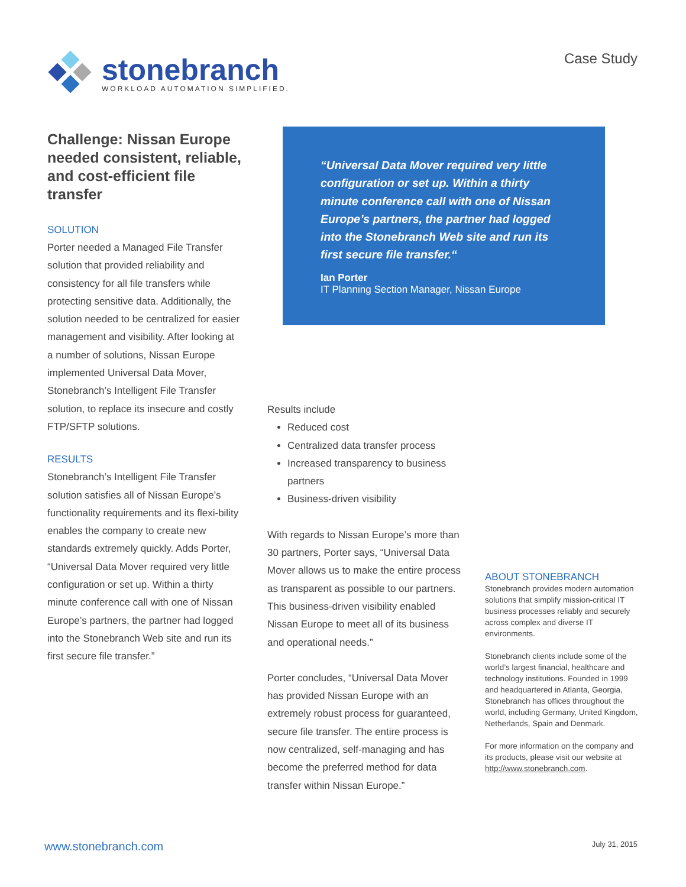stonebranch
WORKLOAD AUTOMATION SIMPLIFIED.
Case Study
Challenge: Nissan Europe needed consistent, reliable, and cost-efficient file transfer
SOLUTION
Porter needed a Managed File Transfer solution that provided reliability and consistency for all file transfers while protecting sensitive data. Additionally, the solution needed to be centralized for easier management and visibility. After looking at a number of solutions, Nissan Europe implemented Universal Data Mover, Stonebranch’s Intelligent File Transfer solution, to replace its insecure and costly FTP/SFTP solutions.
RESULTS
Stonebranch’s Intelligent File Transfer solution satisfies all of Nissan Europe’s functionality requirements and its flexi-bility enables the company to create new standards extremely quickly. Adds Porter, “Universal Data Mover required very little configuration or set up. Within a thirty minute conference call with one of Nissan Europe’s partners, the partner had logged into the Stonebranch Web site and run its first secure file transfer.”
“Universal Data Mover required very little configuration or set up. Within a thirty minute conference call with one of Nissan Europe’s partners, the partner had logged into the Stonebranch Web site and run its first secure file transfer.“
Ian Porter
IT Planning Section Manager, Nissan Europe
Results include
Reduced cost
Centralized data transfer process
Increased transparency to business partners
Business-driven visibility
With regards to Nissan Europe’s more than 30 partners, Porter says, “Universal Data Mover allows us to make the entire process as transparent as possible to our partners. This business-driven visibility enabled Nissan Europe to meet all of its business and operational needs.”
Porter concludes, “Universal Data Mover has provided Nissan Europe with an extremely robust process for guaranteed, secure file transfer. The entire process is now centralized, self-managing and has become the preferred method for data transfer within Nissan Europe.”
ABOUT STONEBRANCH
Stonebranch provides modern automation solutions that simplify mission-critical IT business processes reliably and securely across complex and diverse IT environments.
Stonebranch clients include some of the world’s largest financial, healthcare and technology institutions. Founded in 1999 and headquartered in Atlanta, Georgia, Stonebranch has offices throughout the world, including Germany, United Kingdom, Netherlands, Spain and Denmark.
For more information on the company and its products, please visit our website at http://www.stonebranch.com.
www.stonebranch.com July 31, 2015